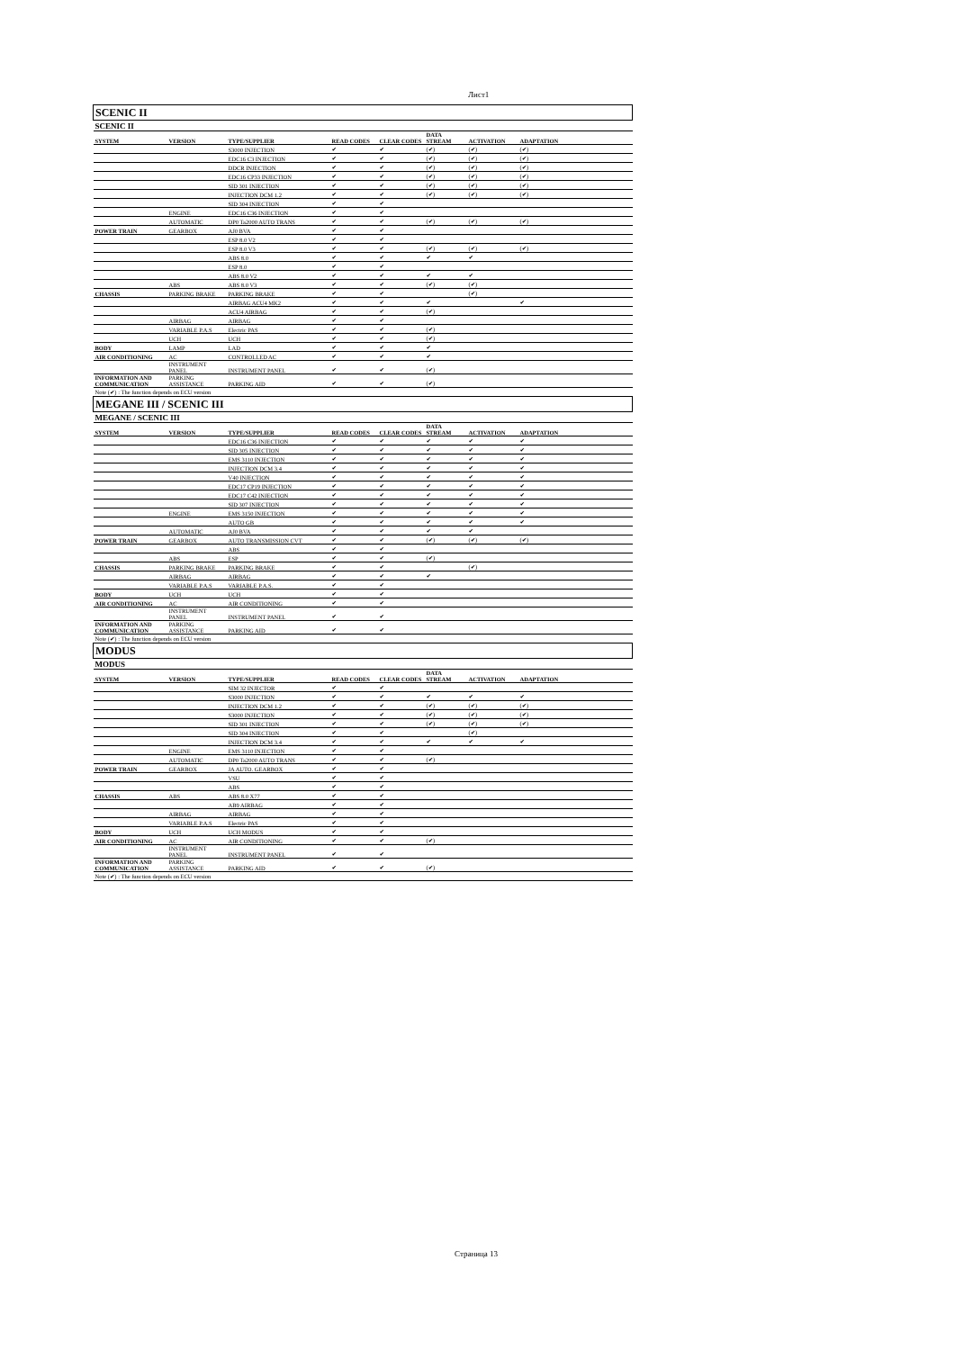Лист1
| SCENIC II | | | | | | | |
| SCENIC II | | | | | | | |
| SYSTEM | VERSION | TYPE/SUPPLIER | READ CODES | CLEAR CODES | DATA STREAM | ACTIVATION | ADAPTATION |
| | | S3000 INJECTION | ✔ | ✔ | (✔) | (✔) | (✔) |
| | | EDC16 C3 INJECTION | ✔ | ✔ | (✔) | (✔) | (✔) |
| | | DDCR INJECTION | ✔ | ✔ | (✔) | (✔) | (✔) |
| | | EDC16 CP33 INJECTION | ✔ | ✔ | (✔) | (✔) | (✔) |
| | | SID 301 INJECTION | ✔ | ✔ | (✔) | (✔) | (✔) |
| | | INJECTION DCM 1.2 | ✔ | ✔ | (✔) | (✔) | (✔) |
| | | SID 304 INJECTION | ✔ | ✔ | | | |
| | ENGINE | EDC16 C36 INJECTION | ✔ | ✔ | | | |
| | AUTOMATIC | DP0 Ta2000 AUTO TRANS | ✔ | ✔ | (✔) | (✔) | (✔) |
| POWER TRAIN | GEARBOX | AJ0 BVA | ✔ | ✔ | | | |
| | | ESP 8.0 V2 | ✔ | ✔ | | | |
| | | ESP 8.0 V3 | ✔ | ✔ | (✔) | (✔) | (✔) |
| | | ABS 8.0 | ✔ | ✔ | ✔ | ✔ | |
| | | ESP 8.0 | ✔ | ✔ | | | |
| | | ABS 8.0 V2 | ✔ | ✔ | ✔ | ✔ | |
| | ABS | ABS 8.0 V3 | ✔ | ✔ | (✔) | (✔) | |
| CHASSIS | PARKING BRAKE | PARKING BRAKE | ✔ | ✔ | | (✔) | |
| | | AIRBAG ACU4 MK2 | ✔ | ✔ | ✔ | | ✔ |
| | | ACU4 AIRBAG | ✔ | ✔ | (✔) | | |
| | AIRBAG | AIRBAG | ✔ | ✔ | | | |
| | VARIABLE P.A.S | Electric PAS | ✔ | ✔ | (✔) | | |
| | UCH | UCH | ✔ | ✔ | (✔) | | |
| BODY | LAMP | LAD | ✔ | ✔ | ✔ | | |
| AIR CONDITIONING | AC | CONTROLLED AC | ✔ | ✔ | ✔ | | |
| | INSTRUMENT PANEL | INSTRUMENT PANEL | ✔ | ✔ | (✔) | | |
| INFORMATION AND COMMUNICATION | PARKING ASSISTANCE | PARKING AID | ✔ | ✔ | (✔) | | |
| Note (✔) : The function depends on ECU version | | | | | | | |
| MEGANE III / SCENIC III | | | | | | | |
| MEGANE / SCENIC III | | | | | | | |
| SYSTEM | VERSION | TYPE/SUPPLIER | READ CODES | CLEAR CODES | DATA STREAM | ACTIVATION | ADAPTATION |
| | | EDC16 C36 INJECTION | ✔ | ✔ | ✔ | ✔ | ✔ |
| | | SID 305 INJECTION | ✔ | ✔ | ✔ | ✔ | ✔ |
| | | EMS 3110 INJECTION | ✔ | ✔ | ✔ | ✔ | ✔ |
| | | INJECTION DCM 3.4 | ✔ | ✔ | ✔ | ✔ | ✔ |
| | | V40 INJECTION | ✔ | ✔ | ✔ | ✔ | ✔ |
| | | EDC17 CP19 INJECTION | ✔ | ✔ | ✔ | ✔ | ✔ |
| | | EDC17 C42 INJECTION | ✔ | ✔ | ✔ | ✔ | ✔ |
| | | SID 307 INJECTION | ✔ | ✔ | ✔ | ✔ | ✔ |
| | ENGINE | EMS 3150 INJECTION | ✔ | ✔ | ✔ | ✔ | ✔ |
| | | AUTO GB | ✔ | ✔ | ✔ | ✔ | ✔ |
| | AUTOMATIC | AJ0 BVA | ✔ | ✔ | ✔ | ✔ | |
| POWER TRAIN | GEARBOX | AUTO TRANSMISSION CVT | ✔ | ✔ | (✔) | (✔) | (✔) |
| | | ABS | ✔ | ✔ | | | |
| | ABS | ESP | ✔ | ✔ | (✔) | | |
| CHASSIS | PARKING BRAKE | PARKING BRAKE | ✔ | ✔ | | (✔) | |
| | AIRBAG | AIRBAG | ✔ | ✔ | ✔ | | |
| | VARIABLE P.A.S | VARIABLE P.A.S. | ✔ | ✔ | | | |
| BODY | UCH | UCH | ✔ | ✔ | | | |
| AIR CONDITIONING | AC | AIR CONDITIONING | ✔ | ✔ | | | |
| | INSTRUMENT PANEL | INSTRUMENT PANEL | ✔ | ✔ | | | |
| INFORMATION AND COMMUNICATION | PARKING ASSISTANCE | PARKING AID | ✔ | ✔ | | | |
| Note (✔) : The function depends on ECU version | | | | | | | |
| MODUS | | | | | | | |
| MODUS | | | | | | | |
| SYSTEM | VERSION | TYPE/SUPPLIER | READ CODES | CLEAR CODES | DATA STREAM | ACTIVATION | ADAPTATION |
| | | SIM 32 INJECTOR | ✔ | ✔ | | | |
| | | S3000 INJECTION | ✔ | ✔ | ✔ | ✔ | ✔ |
| | | INJECTION DCM 1.2 | ✔ | ✔ | (✔) | (✔) | (✔) |
| | | S3000 INJECTION | ✔ | ✔ | (✔) | (✔) | (✔) |
| | | SID 301 INJECTION | ✔ | ✔ | (✔) | (✔) | (✔) |
| | | SID 304 INJECTION | ✔ | ✔ | | (✔) | |
| | | INJECTION DCM 3.4 | ✔ | ✔ | ✔ | ✔ | ✔ |
| | ENGINE | EMS 3110 INJECTION | ✔ | ✔ | | | |
| | AUTOMATIC | DP0 Ta2000 AUTO TRANS | ✔ | ✔ | (✔) | | |
| POWER TRAIN | GEARBOX | JA AUTO. GEARBOX | ✔ | ✔ | | | |
| | | VSU | ✔ | ✔ | | | |
| | | ABS | ✔ | ✔ | | | |
| CHASSIS | ABS | ABS 8.0 X77 | ✔ | ✔ | | | |
| | | AB9 AIRBAG | ✔ | ✔ | | | |
| | AIRBAG | AIRBAG | ✔ | ✔ | | | |
| | VARIABLE P.A.S | Electric PAS | ✔ | ✔ | | | |
| BODY | UCH | UCH MODUS | ✔ | ✔ | | | |
| AIR CONDITIONING | AC | AIR CONDITIONING | ✔ | ✔ | (✔) | | |
| | INSTRUMENT PANEL | INSTRUMENT PANEL | ✔ | ✔ | | | |
| INFORMATION AND COMMUNICATION | PARKING ASSISTANCE | PARKING AID | ✔ | ✔ | (✔) | | |
| Note (✔) : The function depends on ECU version | | | | | | | |
Страница 13